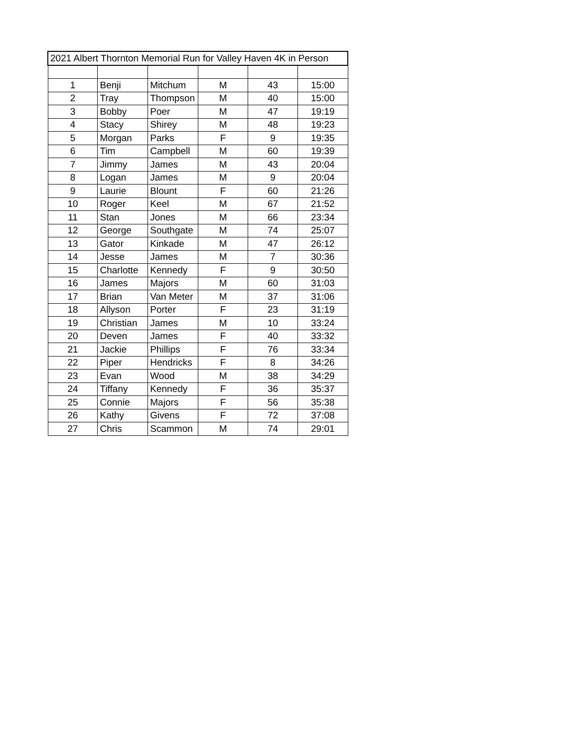| 2021 Albert Thornton Memorial Run for Valley Haven 4K in Person | | | | | |
| 1 | Benji | Mitchum | M | 43 | 15:00 |
| 2 | Tray | Thompson | M | 40 | 15:00 |
| 3 | Bobby | Poer | M | 47 | 19:19 |
| 4 | Stacy | Shirey | M | 48 | 19:23 |
| 5 | Morgan | Parks | F | 9 | 19:35 |
| 6 | Tim | Campbell | M | 60 | 19:39 |
| 7 | Jimmy | James | M | 43 | 20:04 |
| 8 | Logan | James | M | 9 | 20:04 |
| 9 | Laurie | Blount | F | 60 | 21:26 |
| 10 | Roger | Keel | M | 67 | 21:52 |
| 11 | Stan | Jones | M | 66 | 23:34 |
| 12 | George | Southgate | M | 74 | 25:07 |
| 13 | Gator | Kinkade | M | 47 | 26:12 |
| 14 | Jesse | James | M | 7 | 30:36 |
| 15 | Charlotte | Kennedy | F | 9 | 30:50 |
| 16 | James | Majors | M | 60 | 31:03 |
| 17 | Brian | Van Meter | M | 37 | 31:06 |
| 18 | Allyson | Porter | F | 23 | 31:19 |
| 19 | Christian | James | M | 10 | 33:24 |
| 20 | Deven | James | F | 40 | 33:32 |
| 21 | Jackie | Phillips | F | 76 | 33:34 |
| 22 | Piper | Hendricks | F | 8 | 34:26 |
| 23 | Evan | Wood | M | 38 | 34:29 |
| 24 | Tiffany | Kennedy | F | 36 | 35:37 |
| 25 | Connie | Majors | F | 56 | 35:38 |
| 26 | Kathy | Givens | F | 72 | 37:08 |
| 27 | Chris | Scammon | M | 74 | 29:01 |